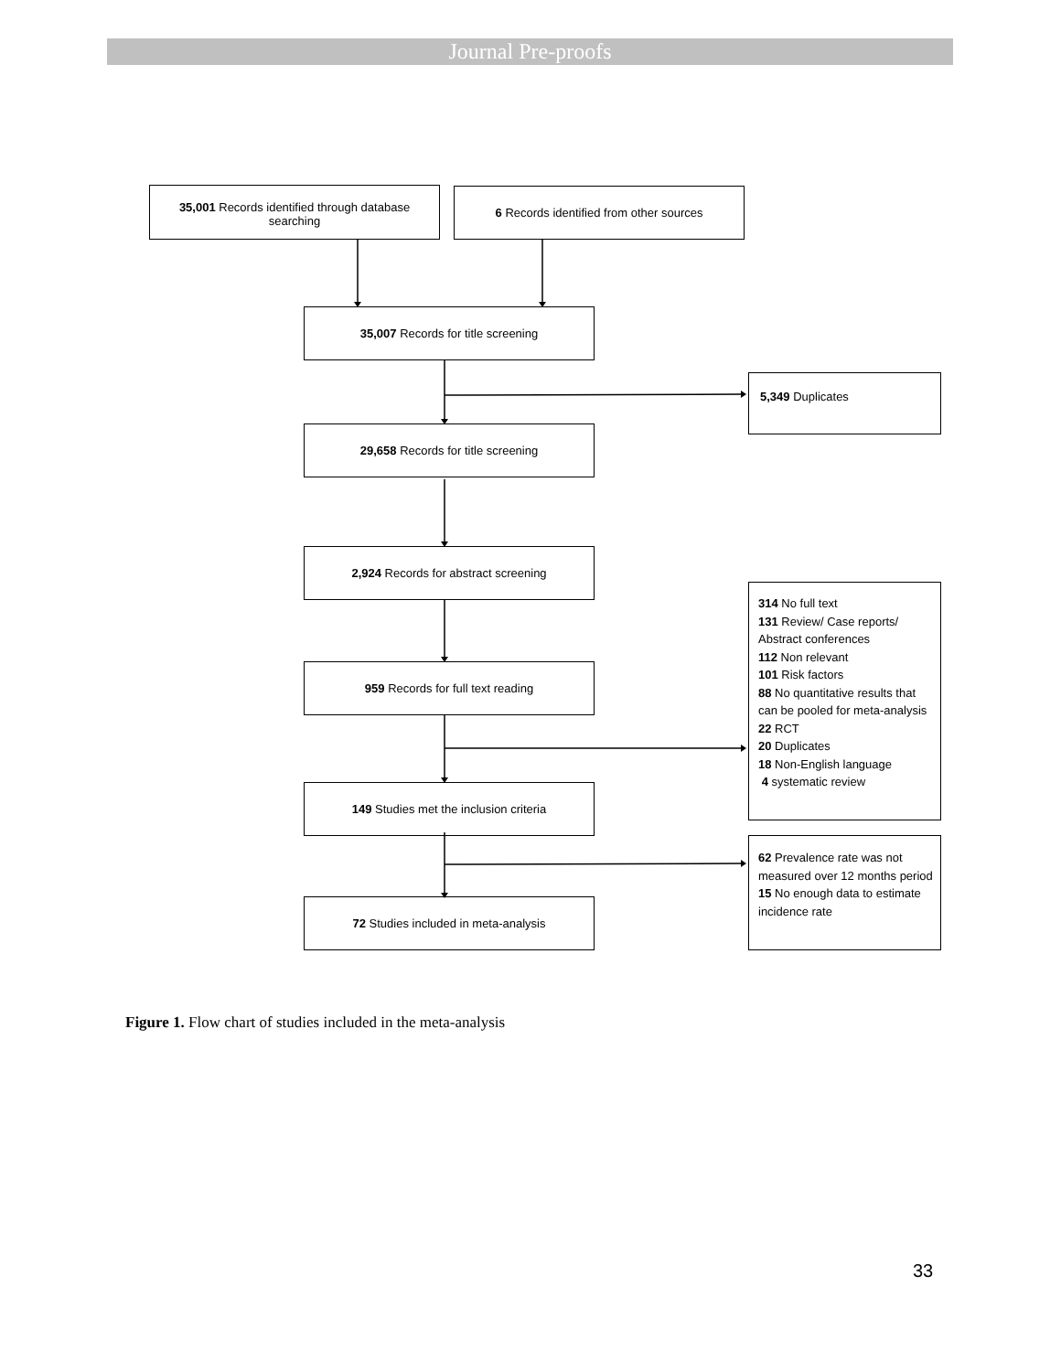Journal Pre-proofs
35,001 Records identified through database searching
6 Records identified from other sources
35,007 Records for title screening
5,349 Duplicates
29,658 Records for title screening
2,924 Records for abstract screening
314 No full text
131 Review/ Case reports/ Abstract conferences
112 Non relevant
101 Risk factors
88 No quantitative results that can be pooled for meta-analysis
22 RCT
20 Duplicates
18 Non-English language
4 systematic review
959 Records for full text reading
149 Studies met the inclusion criteria
62 Prevalence rate was not measured over 12 months period
15 No enough data to estimate incidence rate
72 Studies included in meta-analysis
Figure 1. Flow chart of studies included in the meta-analysis
33